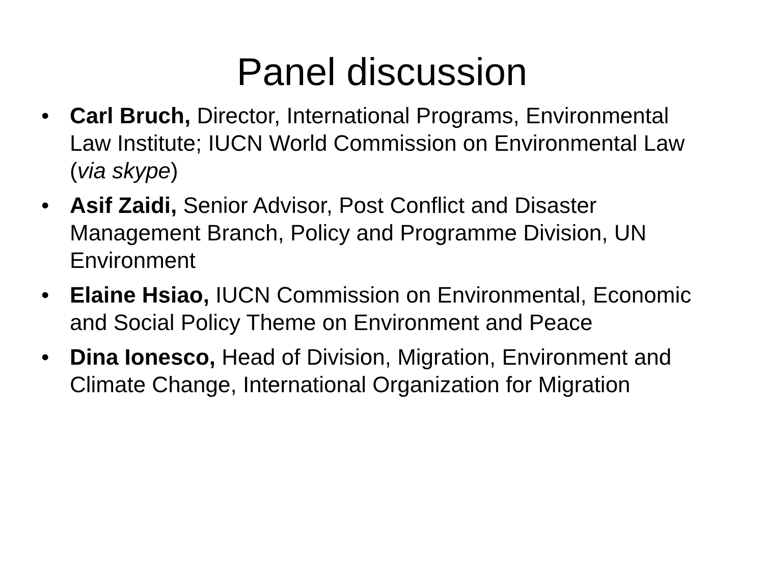Panel discussion
• Carl Bruch, Director, International Programs, Environmental Law Institute; IUCN World Commission on Environmental Law (via skype)
• Asif Zaidi, Senior Advisor, Post Conflict and Disaster Management Branch, Policy and Programme Division, UN Environment
• Elaine Hsiao, IUCN Commission on Environmental, Economic and Social Policy Theme on Environment and Peace
• Dina Ionesco, Head of Division, Migration, Environment and Climate Change, International Organization for Migration